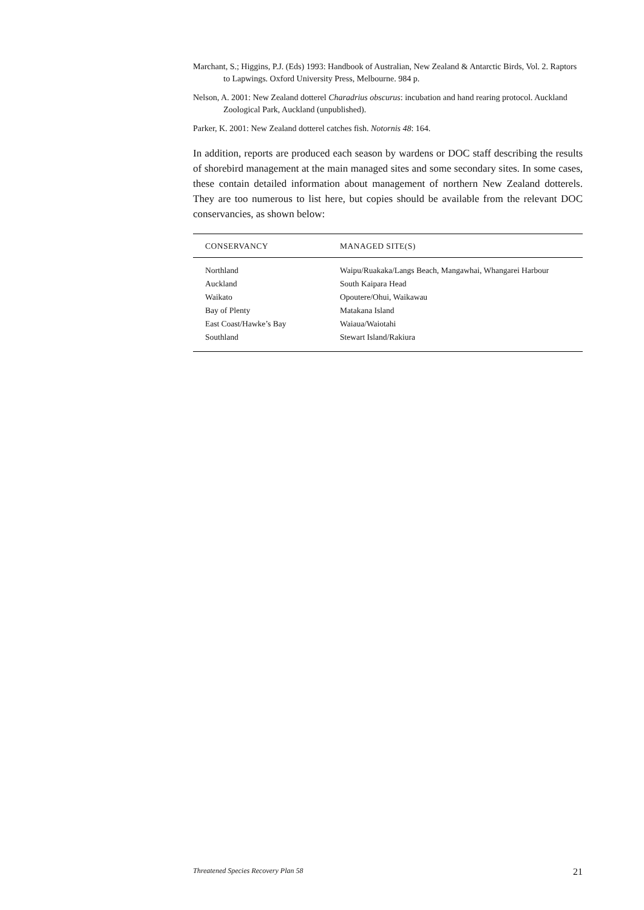Marchant, S.; Higgins, P.J. (Eds) 1993: Handbook of Australian, New Zealand & Antarctic Birds, Vol. 2. Raptors to Lapwings. Oxford University Press, Melbourne. 984 p.
Nelson, A. 2001: New Zealand dotterel Charadrius obscurus: incubation and hand rearing protocol. Auckland Zoological Park, Auckland (unpublished).
Parker, K. 2001: New Zealand dotterel catches fish. Notornis 48: 164.
In addition, reports are produced each season by wardens or DOC staff describing the results of shorebird management at the main managed sites and some secondary sites. In some cases, these contain detailed information about management of northern New Zealand dotterels. They are too numerous to list here, but copies should be available from the relevant DOC conservancies, as shown below:
| CONSERVANCY | MANAGED SITE(S) |
| --- | --- |
| Northland | Waipu/Ruakaka/Langs Beach, Mangawhai, Whangarei Harbour |
| Auckland | South Kaipara Head |
| Waikato | Opoutere/Ohui, Waikawau |
| Bay of Plenty | Matakana Island |
| East Coast/Hawke’s Bay | Waiaua/Waiotahi |
| Southland | Stewart Island/Rakiura |
Threatened Species Recovery Plan 58 21